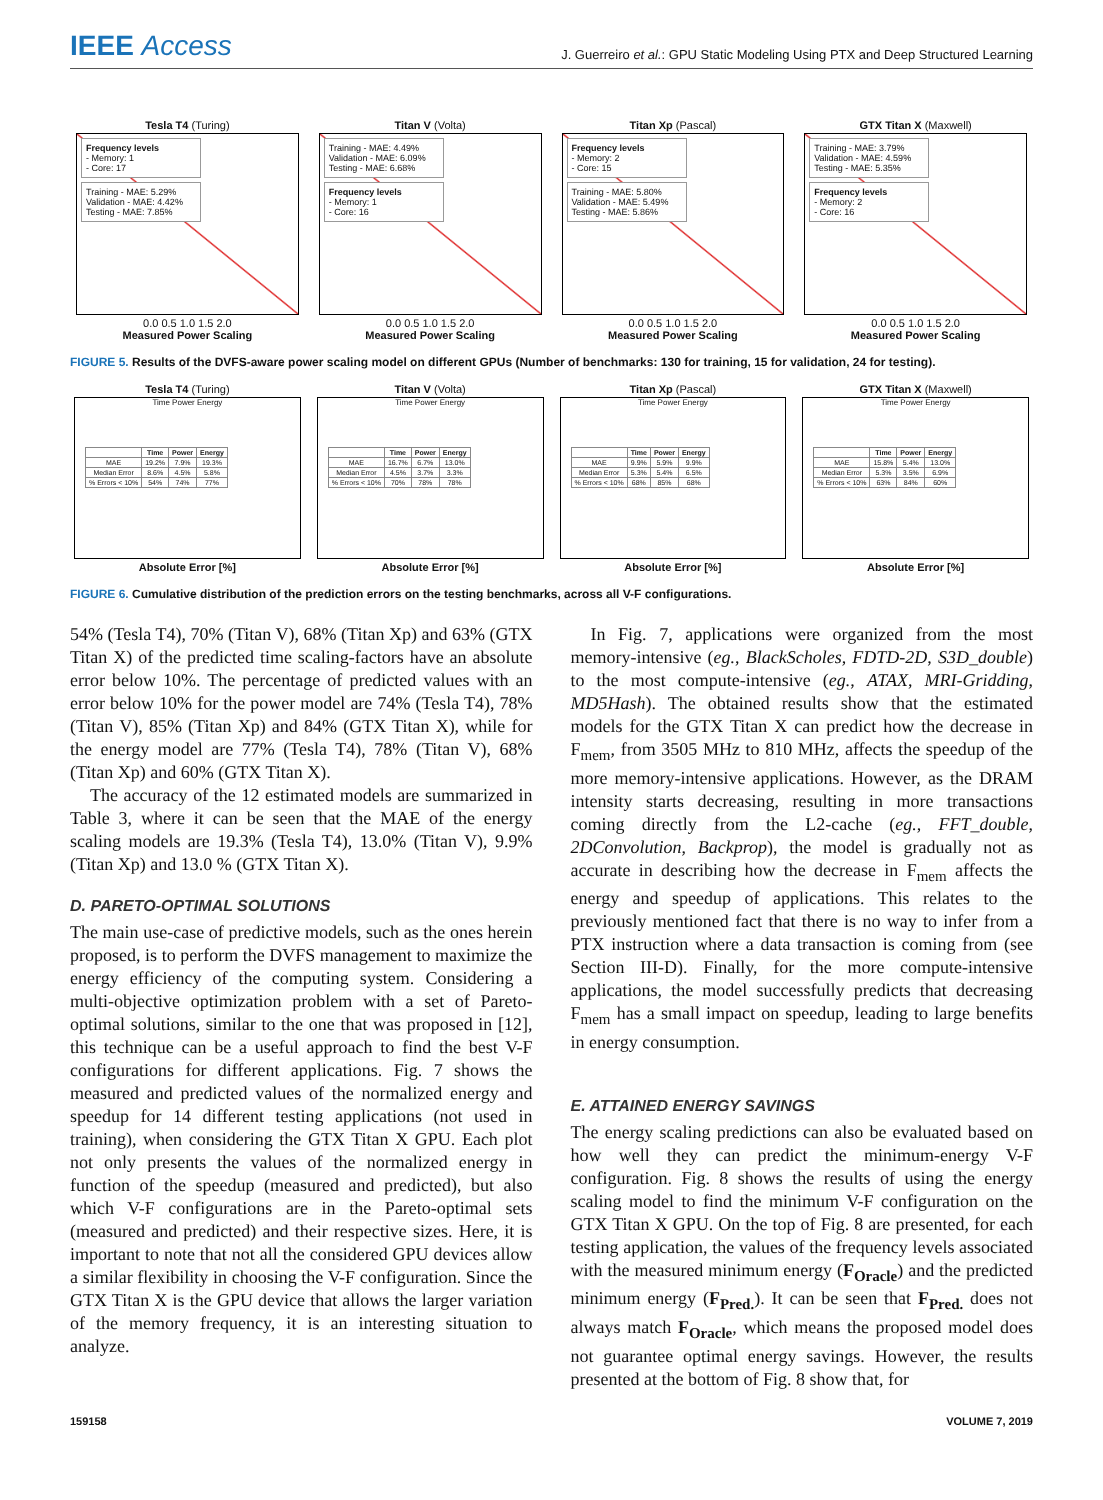IEEE Access
J. Guerreiro et al.: GPU Static Modeling Using PTX and Deep Structured Learning
Tesla T4 (Turing)
Frequency levels
- Memory: 1
- Core: 17
Training - MAE: 5.29%
Validation - MAE: 4.42%
Testing - MAE: 7.85%
0.0 0.5 1.0 1.5 2.0
Measured Power Scaling
Titan V (Volta)
Training - MAE: 4.49%
Validation - MAE: 6.09%
Testing - MAE: 6.68%
Frequency levels
- Memory: 1
- Core: 16
0.0 0.5 1.0 1.5 2.0
Measured Power Scaling
Titan Xp (Pascal)
Frequency levels
- Memory: 2
- Core: 15
Training - MAE: 5.80%
Validation - MAE: 5.49%
Testing - MAE: 5.86%
0.0 0.5 1.0 1.5 2.0
Measured Power Scaling
GTX Titan X (Maxwell)
Training - MAE: 3.79%
Validation - MAE: 4.59%
Testing - MAE: 5.35%
Frequency levels
- Memory: 2
- Core: 16
0.0 0.5 1.0 1.5 2.0
Measured Power Scaling
FIGURE 5. Results of the DVFS-aware power scaling model on different GPUs (Number of benchmarks: 130 for training, 15 for validation, 24 for testing).
Tesla T4 (Turing)
Time Power Energy
| | Time | Power | Energy |
| --- | --- | --- | --- |
| MAE | 19.2% | 7.9% | 19.3% |
| Median Error | 8.6% | 4.5% | 5.8% |
| % Errors < 10% | 54% | 74% | 77% |
Absolute Error [%]
Titan V (Volta)
Time Power Energy
| | Time | Power | Energy |
| --- | --- | --- | --- |
| MAE | 16.7% | 6.7% | 13.0% |
| Median Error | 4.5% | 3.7% | 3.3% |
| % Errors < 10% | 70% | 78% | 78% |
Absolute Error [%]
Titan Xp (Pascal)
Time Power Energy
| | Time | Power | Energy |
| --- | --- | --- | --- |
| MAE | 9.9% | 5.9% | 9.9% |
| Median Error | 5.3% | 5.4% | 6.5% |
| % Errors < 10% | 68% | 85% | 68% |
Absolute Error [%]
GTX Titan X (Maxwell)
Time Power Energy
| | Time | Power | Energy |
| --- | --- | --- | --- |
| MAE | 15.8% | 5.4% | 13.0% |
| Median Error | 5.3% | 3.5% | 6.9% |
| % Errors < 10% | 63% | 84% | 60% |
Absolute Error [%]
FIGURE 6. Cumulative distribution of the prediction errors on the testing benchmarks, across all V-F configurations.
54% (Tesla T4), 70% (Titan V), 68% (Titan Xp) and 63% (GTX Titan X) of the predicted time scaling-factors have an absolute error below 10%. The percentage of predicted values with an error below 10% for the power model are 74% (Tesla T4), 78% (Titan V), 85% (Titan Xp) and 84% (GTX Titan X), while for the energy model are 77% (Tesla T4), 78% (Titan V), 68% (Titan Xp) and 60% (GTX Titan X).
The accuracy of the 12 estimated models are summarized in Table 3, where it can be seen that the MAE of the energy scaling models are 19.3% (Tesla T4), 13.0% (Titan V), 9.9% (Titan Xp) and 13.0 % (GTX Titan X).
D. PARETO-OPTIMAL SOLUTIONS
The main use-case of predictive models, such as the ones herein proposed, is to perform the DVFS management to maximize the energy efficiency of the computing system. Considering a multi-objective optimization problem with a set of Pareto-optimal solutions, similar to the one that was proposed in [12], this technique can be a useful approach to find the best V-F configurations for different applications. Fig. 7 shows the measured and predicted values of the normalized energy and speedup for 14 different testing applications (not used in training), when considering the GTX Titan X GPU. Each plot not only presents the values of the normalized energy in function of the speedup (measured and predicted), but also which V-F configurations are in the Pareto-optimal sets (measured and predicted) and their respective sizes. Here, it is important to note that not all the considered GPU devices allow a similar flexibility in choosing the V-F configuration. Since the GTX Titan X is the GPU device that allows the larger variation of the memory frequency, it is an interesting situation to analyze.
In Fig. 7, applications were organized from the most memory-intensive (eg., BlackScholes, FDTD-2D, S3D_double) to the most compute-intensive (eg., ATAX, MRI-Gridding, MD5Hash). The obtained results show that the estimated models for the GTX Titan X can predict how the decrease in F<sub>mem</sub>, from 3505 MHz to 810 MHz, affects the speedup of the more memory-intensive applications. However, as the DRAM intensity starts decreasing, resulting in more transactions coming directly from the L2-cache (eg., FFT_double, 2DConvolution, Backprop), the model is gradually not as accurate in describing how the decrease in F<sub>mem</sub> affects the energy and speedup of applications. This relates to the previously mentioned fact that there is no way to infer from a PTX instruction where a data transaction is coming from (see Section III-D). Finally, for the more compute-intensive applications, the model successfully predicts that decreasing F<sub>mem</sub> has a small impact on speedup, leading to large benefits in energy consumption.
E. ATTAINED ENERGY SAVINGS
The energy scaling predictions can also be evaluated based on how well they can predict the minimum-energy V-F configuration. Fig. 8 shows the results of using the energy scaling model to find the minimum V-F configuration on the GTX Titan X GPU. On the top of Fig. 8 are presented, for each testing application, the values of the frequency levels associated with the measured minimum energy (F<sub>Oracle</sub>) and the predicted minimum energy (F<sub>Pred.</sub>). It can be seen that F<sub>Pred.</sub> does not always match F<sub>Oracle</sub>, which means the proposed model does not guarantee optimal energy savings. However, the results presented at the bottom of Fig. 8 show that, for
159158 VOLUME 7, 2019